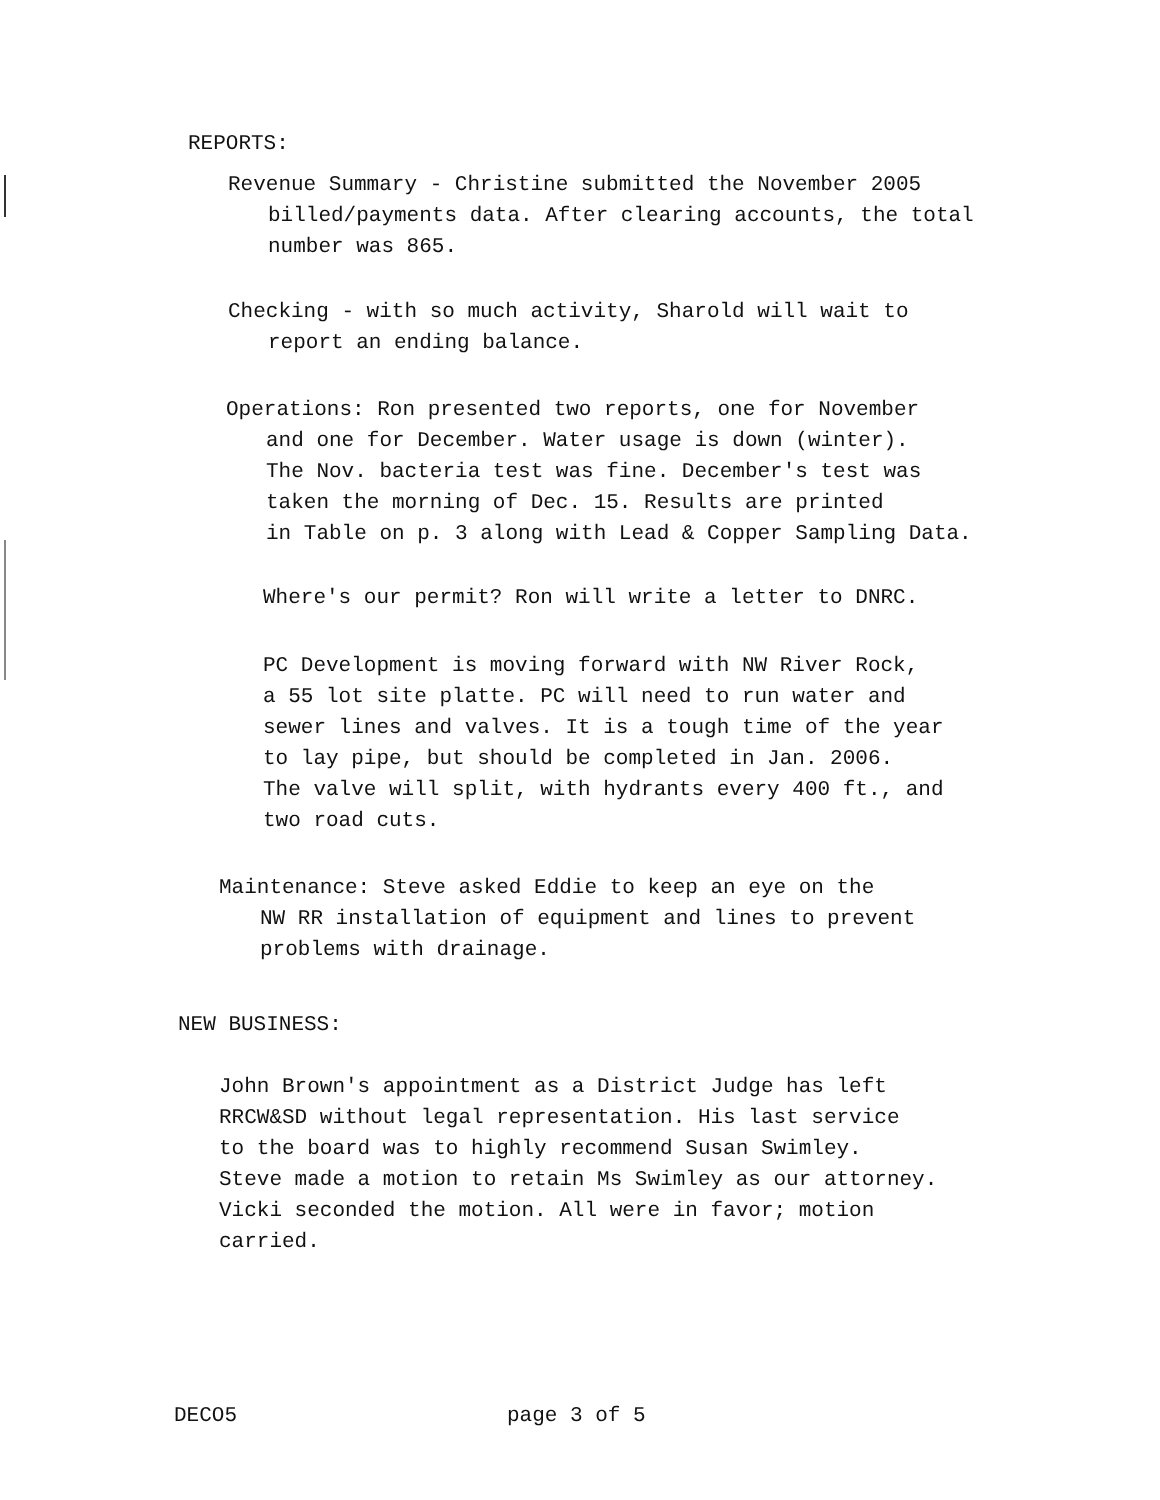REPORTS:
Revenue Summary - Christine submitted the November 2005
billed/payments data. After clearing accounts, the total
number was 865.
Checking - with so much activity, Sharold will wait to
report an ending balance.
Operations: Ron presented two reports, one for November
and one for December. Water usage is down (winter).
The Nov. bacteria test was fine. December's test was
taken the morning of Dec. 15. Results are printed
in Table on p. 3 along with Lead & Copper Sampling Data.
Where's our permit? Ron will write a letter to DNRC.
PC Development is moving forward with NW River Rock,
a 55 lot site platte. PC will need to run water and
sewer lines and valves. It is a tough time of the year
to lay pipe, but should be completed in Jan. 2006.
The valve will split, with hydrants every 400 ft., and
two road cuts.
Maintenance: Steve asked Eddie to keep an eye on the
NW RR installation of equipment and lines to prevent
problems with drainage.
NEW BUSINESS:
John Brown's appointment as a District Judge has left
RRCW&SD without legal representation. His last service
to the board was to highly recommend Susan Swimley.
Steve made a motion to retain Ms Swimley as our attorney.
Vicki seconded the motion. All were in favor; motion
carried.
DECO5 page 3 of 5